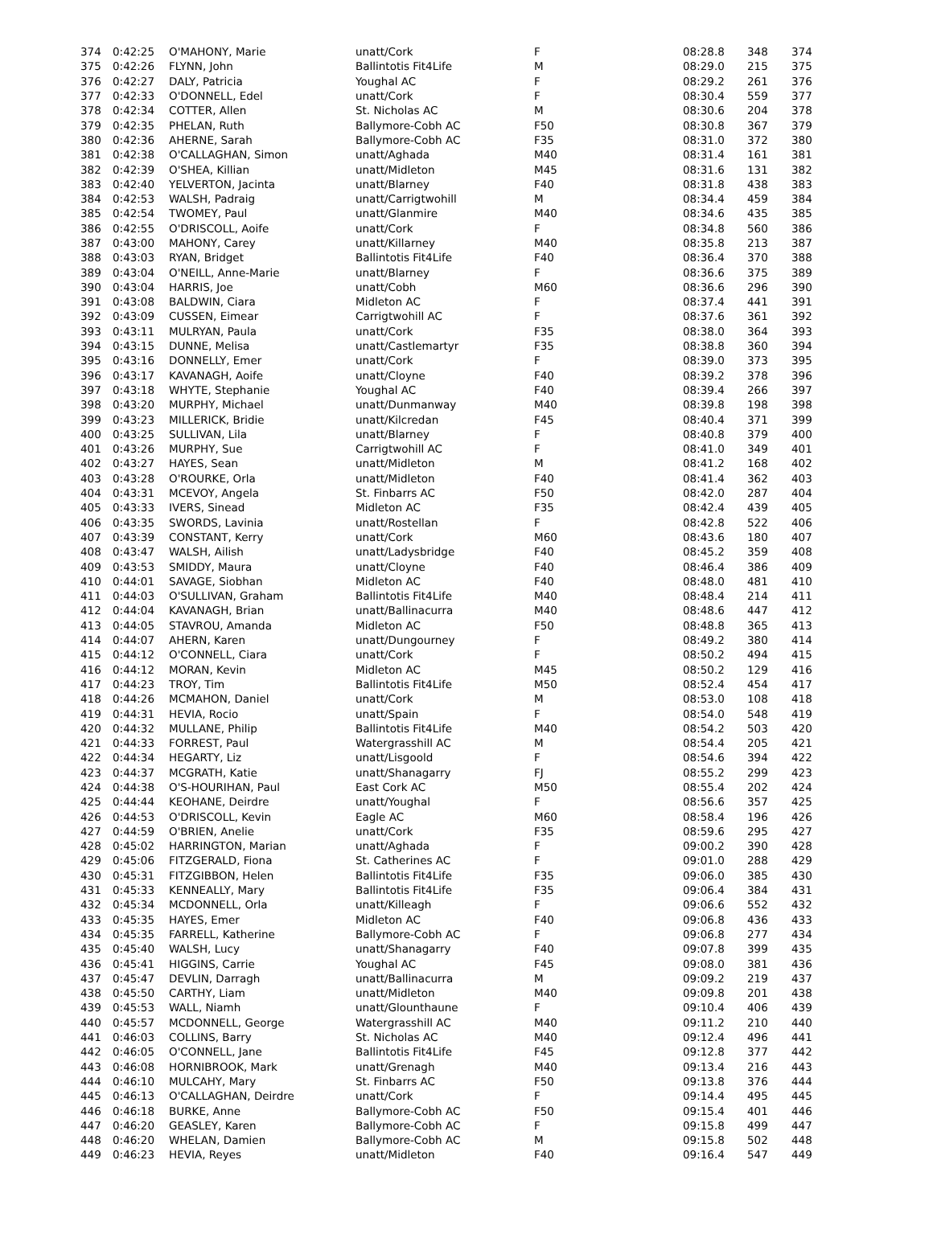| 374 | 0:42:25 | O'MAHONY, Marie | unatt/Cork | F | 08:28.8 | 348 | 374 |
| 375 | 0:42:26 | FLYNN, John | Ballintotis Fit4Life | M | 08:29.0 | 215 | 375 |
| 376 | 0:42:27 | DALY, Patricia | Youghal AC | F | 08:29.2 | 261 | 376 |
| 377 | 0:42:33 | O'DONNELL, Edel | unatt/Cork | F | 08:30.4 | 559 | 377 |
| 378 | 0:42:34 | COTTER, Allen | St. Nicholas AC | M | 08:30.6 | 204 | 378 |
| 379 | 0:42:35 | PHELAN, Ruth | Ballymore-Cobh AC | F50 | 08:30.8 | 367 | 379 |
| 380 | 0:42:36 | AHERNE, Sarah | Ballymore-Cobh AC | F35 | 08:31.0 | 372 | 380 |
| 381 | 0:42:38 | O'CALLAGHAN, Simon | unatt/Aghada | M40 | 08:31.4 | 161 | 381 |
| 382 | 0:42:39 | O'SHEA, Killian | unatt/Midleton | M45 | 08:31.6 | 131 | 382 |
| 383 | 0:42:40 | YELVERTON, Jacinta | unatt/Blarney | F40 | 08:31.8 | 438 | 383 |
| 384 | 0:42:53 | WALSH, Padraig | unatt/Carrigtwohill | M | 08:34.4 | 459 | 384 |
| 385 | 0:42:54 | TWOMEY, Paul | unatt/Glanmire | M40 | 08:34.6 | 435 | 385 |
| 386 | 0:42:55 | O'DRISCOLL, Aoife | unatt/Cork | F | 08:34.8 | 560 | 386 |
| 387 | 0:43:00 | MAHONY, Carey | unatt/Killarney | M40 | 08:35.8 | 213 | 387 |
| 388 | 0:43:03 | RYAN, Bridget | Ballintotis Fit4Life | F40 | 08:36.4 | 370 | 388 |
| 389 | 0:43:04 | O'NEILL, Anne-Marie | unatt/Blarney | F | 08:36.6 | 375 | 389 |
| 390 | 0:43:04 | HARRIS, Joe | unatt/Cobh | M60 | 08:36.6 | 296 | 390 |
| 391 | 0:43:08 | BALDWIN, Ciara | Midleton AC | F | 08:37.4 | 441 | 391 |
| 392 | 0:43:09 | CUSSEN, Eimear | Carrigtwohill AC | F | 08:37.6 | 361 | 392 |
| 393 | 0:43:11 | MULRYAN, Paula | unatt/Cork | F35 | 08:38.0 | 364 | 393 |
| 394 | 0:43:15 | DUNNE, Melisa | unatt/Castlemartyr | F35 | 08:38.8 | 360 | 394 |
| 395 | 0:43:16 | DONNELLY, Emer | unatt/Cork | F | 08:39.0 | 373 | 395 |
| 396 | 0:43:17 | KAVANAGH, Aoife | unatt/Cloyne | F40 | 08:39.2 | 378 | 396 |
| 397 | 0:43:18 | WHYTE, Stephanie | Youghal AC | F40 | 08:39.4 | 266 | 397 |
| 398 | 0:43:20 | MURPHY, Michael | unatt/Dunmanway | M40 | 08:39.8 | 198 | 398 |
| 399 | 0:43:23 | MILLERICK, Bridie | unatt/Kilcredan | F45 | 08:40.4 | 371 | 399 |
| 400 | 0:43:25 | SULLIVAN, Lila | unatt/Blarney | F | 08:40.8 | 379 | 400 |
| 401 | 0:43:26 | MURPHY, Sue | Carrigtwohill AC | F | 08:41.0 | 349 | 401 |
| 402 | 0:43:27 | HAYES, Sean | unatt/Midleton | M | 08:41.2 | 168 | 402 |
| 403 | 0:43:28 | O'ROURKE, Orla | unatt/Midleton | F40 | 08:41.4 | 362 | 403 |
| 404 | 0:43:31 | MCEVOY, Angela | St. Finbarrs AC | F50 | 08:42.0 | 287 | 404 |
| 405 | 0:43:33 | IVERS, Sinead | Midleton AC | F35 | 08:42.4 | 439 | 405 |
| 406 | 0:43:35 | SWORDS, Lavinia | unatt/Rostellan | F | 08:42.8 | 522 | 406 |
| 407 | 0:43:39 | CONSTANT, Kerry | unatt/Cork | M60 | 08:43.6 | 180 | 407 |
| 408 | 0:43:47 | WALSH, Ailish | unatt/Ladysbridge | F40 | 08:45.2 | 359 | 408 |
| 409 | 0:43:53 | SMIDDY, Maura | unatt/Cloyne | F40 | 08:46.4 | 386 | 409 |
| 410 | 0:44:01 | SAVAGE, Siobhan | Midleton AC | F40 | 08:48.0 | 481 | 410 |
| 411 | 0:44:03 | O'SULLIVAN, Graham | Ballintotis Fit4Life | M40 | 08:48.4 | 214 | 411 |
| 412 | 0:44:04 | KAVANAGH, Brian | unatt/Ballinacurra | M40 | 08:48.6 | 447 | 412 |
| 413 | 0:44:05 | STAVROU, Amanda | Midleton AC | F50 | 08:48.8 | 365 | 413 |
| 414 | 0:44:07 | AHERN, Karen | unatt/Dungourney | F | 08:49.2 | 380 | 414 |
| 415 | 0:44:12 | O'CONNELL, Ciara | unatt/Cork | F | 08:50.2 | 494 | 415 |
| 416 | 0:44:12 | MORAN, Kevin | Midleton AC | M45 | 08:50.2 | 129 | 416 |
| 417 | 0:44:23 | TROY, Tim | Ballintotis Fit4Life | M50 | 08:52.4 | 454 | 417 |
| 418 | 0:44:26 | MCMAHON, Daniel | unatt/Cork | M | 08:53.0 | 108 | 418 |
| 419 | 0:44:31 | HEVIA, Rocio | unatt/Spain | F | 08:54.0 | 548 | 419 |
| 420 | 0:44:32 | MULLANE, Philip | Ballintotis Fit4Life | M40 | 08:54.2 | 503 | 420 |
| 421 | 0:44:33 | FORREST, Paul | Watergrasshill AC | M | 08:54.4 | 205 | 421 |
| 422 | 0:44:34 | HEGARTY, Liz | unatt/Lisgoold | F | 08:54.6 | 394 | 422 |
| 423 | 0:44:37 | MCGRATH, Katie | unatt/Shanagarry | FJ | 08:55.2 | 299 | 423 |
| 424 | 0:44:38 | O'S-HOURIHAN, Paul | East Cork AC | M50 | 08:55.4 | 202 | 424 |
| 425 | 0:44:44 | KEOHANE, Deirdre | unatt/Youghal | F | 08:56.6 | 357 | 425 |
| 426 | 0:44:53 | O'DRISCOLL, Kevin | Eagle AC | M60 | 08:58.4 | 196 | 426 |
| 427 | 0:44:59 | O'BRIEN, Anelie | unatt/Cork | F35 | 08:59.6 | 295 | 427 |
| 428 | 0:45:02 | HARRINGTON, Marian | unatt/Aghada | F | 09:00.2 | 390 | 428 |
| 429 | 0:45:06 | FITZGERALD, Fiona | St. Catherines AC | F | 09:01.0 | 288 | 429 |
| 430 | 0:45:31 | FITZGIBBON, Helen | Ballintotis Fit4Life | F35 | 09:06.0 | 385 | 430 |
| 431 | 0:45:33 | KENNEALLY, Mary | Ballintotis Fit4Life | F35 | 09:06.4 | 384 | 431 |
| 432 | 0:45:34 | MCDONNELL, Orla | unatt/Killeagh | F | 09:06.6 | 552 | 432 |
| 433 | 0:45:35 | HAYES, Emer | Midleton AC | F40 | 09:06.8 | 436 | 433 |
| 434 | 0:45:35 | FARRELL, Katherine | Ballymore-Cobh AC | F | 09:06.8 | 277 | 434 |
| 435 | 0:45:40 | WALSH, Lucy | unatt/Shanagarry | F40 | 09:07.8 | 399 | 435 |
| 436 | 0:45:41 | HIGGINS, Carrie | Youghal AC | F45 | 09:08.0 | 381 | 436 |
| 437 | 0:45:47 | DEVLIN, Darragh | unatt/Ballinacurra | M | 09:09.2 | 219 | 437 |
| 438 | 0:45:50 | CARTHY, Liam | unatt/Midleton | M40 | 09:09.8 | 201 | 438 |
| 439 | 0:45:53 | WALL, Niamh | unatt/Glounthaune | F | 09:10.4 | 406 | 439 |
| 440 | 0:45:57 | MCDONNELL, George | Watergrasshill AC | M40 | 09:11.2 | 210 | 440 |
| 441 | 0:46:03 | COLLINS, Barry | St. Nicholas AC | M40 | 09:12.4 | 496 | 441 |
| 442 | 0:46:05 | O'CONNELL, Jane | Ballintotis Fit4Life | F45 | 09:12.8 | 377 | 442 |
| 443 | 0:46:08 | HORNIBROOK, Mark | unatt/Grenagh | M40 | 09:13.4 | 216 | 443 |
| 444 | 0:46:10 | MULCAHY, Mary | St. Finbarrs AC | F50 | 09:13.8 | 376 | 444 |
| 445 | 0:46:13 | O'CALLAGHAN, Deirdre | unatt/Cork | F | 09:14.4 | 495 | 445 |
| 446 | 0:46:18 | BURKE, Anne | Ballymore-Cobh AC | F50 | 09:15.4 | 401 | 446 |
| 447 | 0:46:20 | GEASLEY, Karen | Ballymore-Cobh AC | F | 09:15.8 | 499 | 447 |
| 448 | 0:46:20 | WHELAN, Damien | Ballymore-Cobh AC | M | 09:15.8 | 502 | 448 |
| 449 | 0:46:23 | HEVIA, Reyes | unatt/Midleton | F40 | 09:16.4 | 547 | 449 |